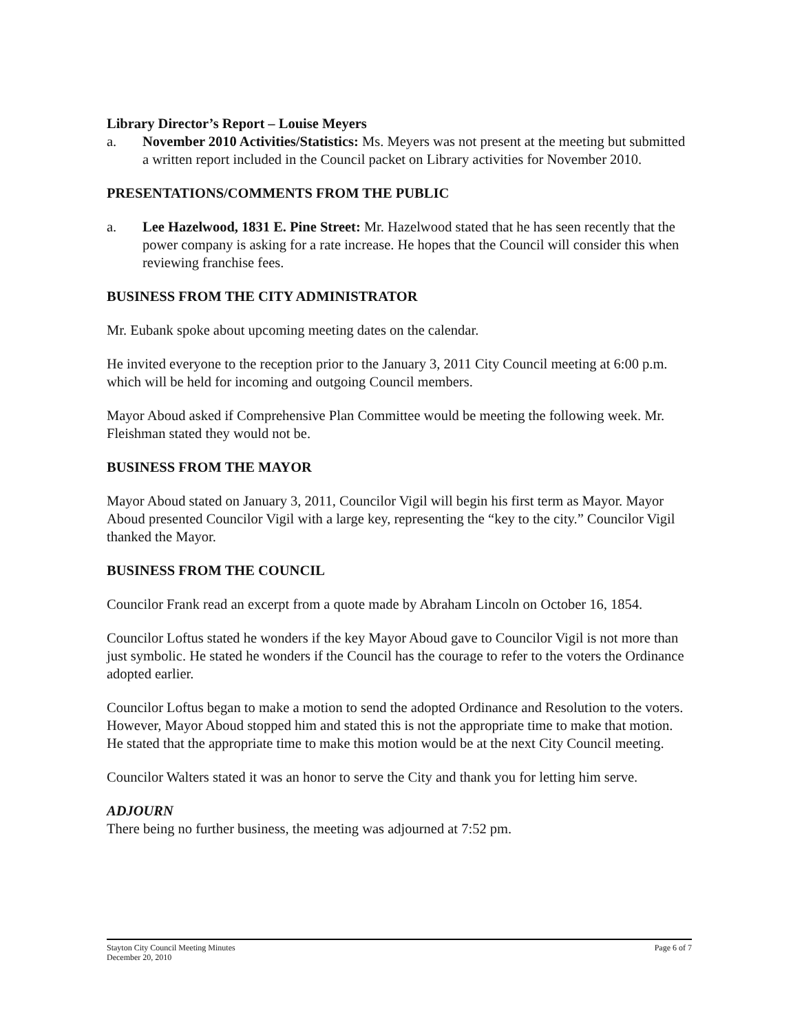Library Director’s Report – Louise Meyers
a. November 2010 Activities/Statistics: Ms. Meyers was not present at the meeting but submitted a written report included in the Council packet on Library activities for November 2010.
PRESENTATIONS/COMMENTS FROM THE PUBLIC
a. Lee Hazelwood, 1831 E. Pine Street: Mr. Hazelwood stated that he has seen recently that the power company is asking for a rate increase. He hopes that the Council will consider this when reviewing franchise fees.
BUSINESS FROM THE CITY ADMINISTRATOR
Mr. Eubank spoke about upcoming meeting dates on the calendar.
He invited everyone to the reception prior to the January 3, 2011 City Council meeting at 6:00 p.m. which will be held for incoming and outgoing Council members.
Mayor Aboud asked if Comprehensive Plan Committee would be meeting the following week. Mr. Fleishman stated they would not be.
BUSINESS FROM THE MAYOR
Mayor Aboud stated on January 3, 2011, Councilor Vigil will begin his first term as Mayor. Mayor Aboud presented Councilor Vigil with a large key, representing the “key to the city.” Councilor Vigil thanked the Mayor.
BUSINESS FROM THE COUNCIL
Councilor Frank read an excerpt from a quote made by Abraham Lincoln on October 16, 1854.
Councilor Loftus stated he wonders if the key Mayor Aboud gave to Councilor Vigil is not more than just symbolic. He stated he wonders if the Council has the courage to refer to the voters the Ordinance adopted earlier.
Councilor Loftus began to make a motion to send the adopted Ordinance and Resolution to the voters. However, Mayor Aboud stopped him and stated this is not the appropriate time to make that motion. He stated that the appropriate time to make this motion would be at the next City Council meeting.
Councilor Walters stated it was an honor to serve the City and thank you for letting him serve.
ADJOURN
There being no further business, the meeting was adjourned at 7:52 pm.
Stayton City Council Meeting Minutes
December 20, 2010 Page 6 of 7